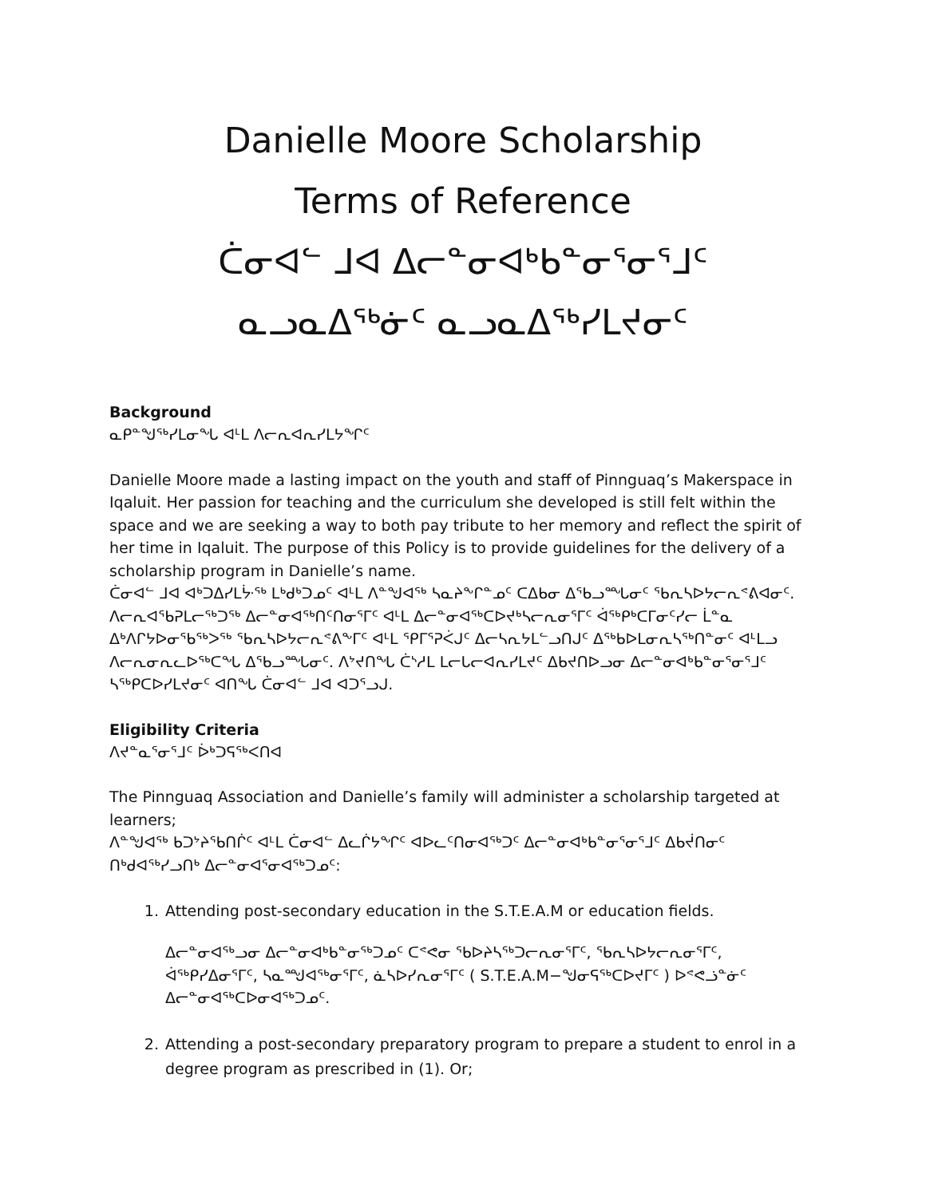Danielle Moore Scholarship
Terms of Reference
ᑖᓂᐊᓪ ᒧᐊ ᐃᓕᓐᓂᐊᒃᑲᓐᓂᕐᓂᕐᒧᑦ
ᓇᓗᓇᐃᖅᓃᑦ ᓇᓗᓇᐃᖅᓯᒪᔪᓂᑦ
Background
ᓇᑭᓐᖑᖅᓯᒪᓂᖓ ᐊᒻᒪ ᐱᓕᕆᐊᕆᓯᒪᔭᖏᑦ
Danielle Moore made a lasting impact on the youth and staff of Pinnguaq’s Makerspace in Iqaluit. Her passion for teaching and the curriculum she developed is still felt within the space and we are seeking a way to both pay tribute to her memory and reflect the spirit of her time in Iqaluit. The purpose of this Policy is to provide guidelines for the delivery of a scholarship program in Danielle’s name.
ᑖᓂᐊᓪ ᒧᐊ ᐊᒃᑐᐃᓯᒪᔼᖅ ᒪᒃᑯᒃᑐᓄᑦ ᐊᒻᒪ ᐱᓐᖑᐊᖅ ᓴᓇᔨᖕᒋᓐᓄᑦ ᑕᐃᑲᓂ ᐃᖃᓗᙵᓂᑦ ᖃᕆᓴᐅᔭᓕᕆᕝᕕᐊᓂᑦ. ᐱᓕᕆᐊᖃᕈᒪᓕᖅᑐᖅ ᐃᓕᓐᓂᐊᖅᑎᑦᑎᓂᕐᒥᑦ ᐊᒻᒪ ᐃᓕᓐᓂᐊᖅᑕᐅᔪᒃᓴᓕᕆᓂᕐᒥᑦ ᐋᖅᑭᒃᑕᒥᓂᑦᓯᓕ ᒫᓐᓇ ᐃᒃᐱᒋᔭᐅᓂᖃᖅᐳᖅ ᖃᕆᓴᐅᔭᓕᕆᕝᕕᖕᒥᑦ ᐊᒻᒪ ᕿᒥᕐᕈᐹᒍᑦ ᐃᓕᓴᕆᔭᒪᓪᓗᑎᒍᑦ ᐃᖅᑲᐅᒪᓂᕆᓴᖅᑎᓐᓂᑦ ᐊᒻᒪᓗ ᐱᓕᕆᓂᕆᓚᐅᖅᑕᖓ ᐃᖃᓗᙵᓂᑦ. ᐱᔾᔪᑎᖓ ᑖᔅᓱᒪ ᒪᓕᒐᓕᐊᕆᓯᒪᔪᑦ ᐃᑲᔪᑎᐅᓗᓂ ᐃᓕᓐᓂᐊᒃᑲᓐᓂᕐᓂᕐᒧᑦ ᓴᖅᑭᑕᐅᓯᒪᔪᓂᑦ ᐊᑎᖓ ᑖᓂᐊᓪ ᒧᐊ ᐊᑐᕐᓗᒍ.
Eligibility Criteria
ᐱᔪᓐᓇᕐᓂᕐᒧᑦ ᐆᒃᑐᕋᖅᐸᑎᐊ
The Pinnguaq Association and Danielle’s family will administer a scholarship targeted at learners;
ᐱᓐᖑᐊᖅ ᑲᑐᔾᔨᖃᑎᒌᑦ ᐊᒻᒪ ᑖᓂᐊᓪ ᐃᓚᒌᔭᖏᑦ ᐊᐅᓚᑦᑎᓂᐊᖅᑐᑦ ᐃᓕᓐᓂᐊᒃᑲᓐᓂᕐᓂᕐᒧᑦ ᐃᑲᔫᑎᓂᑦ ᑎᒃᑯᐊᖅᓯᓗᑎᒃ ᐃᓕᓐᓂᐊᕐᓂᐊᖅᑐᓄᑦ:
1. Attending post-secondary education in the S.T.E.A.M or education fields.
ᐃᓕᓐᓂᐊᖅᓗᓂ ᐃᓕᓐᓂᐊᒃᑲᓐᓂᖅᑐᓄᑦ ᑕᕝᕙᓂ ᖃᐅᔨᓴᖅᑐᓕᕆᓂᕐᒥᑦ, ᖃᕆᓴᐅᔭᓕᕆᓂᕐᒥᑦ, ᐋᖅᑭᓯᐃᓂᕐᒥᑦ, ᓴᓇᙳᐊᖅᓂᕐᒥᑦ, ᓈᓴᐅᓯᕆᓂᕐᒥᑦ ( S.T.E.A.M−ᖑᓂᕋᖅᑕᐅᔪᒥᑦ ) ᐅᕝᕙᓘᓐᓃᑦ ᐃᓕᓐᓂᐊᖅᑕᐅᓂᐊᖅᑐᓄᑦ.
2. Attending a post-secondary preparatory program to prepare a student to enrol in a degree program as prescribed in (1). Or;